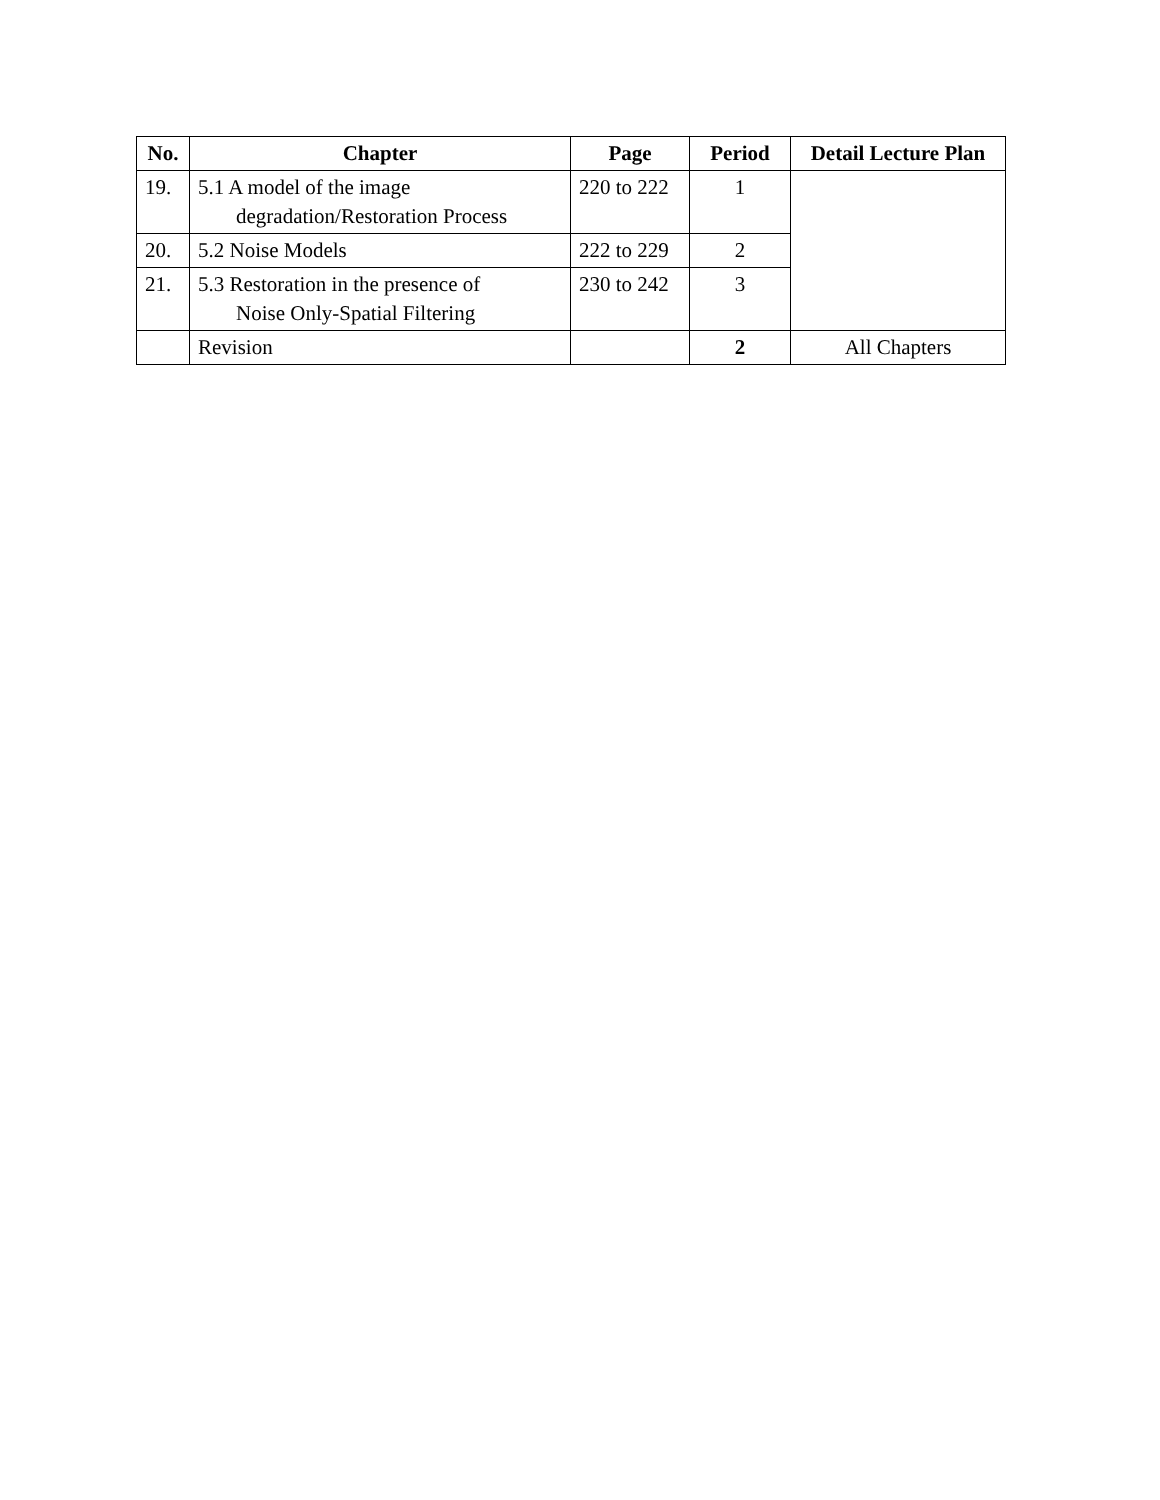| No. | Chapter | Page | Period | Detail Lecture Plan |
| --- | --- | --- | --- | --- |
| 19. | 5.1 A model of the image degradation/Restoration Process | 220 to 222 | 1 | |
| 20. | 5.2 Noise Models | 222 to 229 | 2 | |
| 21. | 5.3 Restoration in the presence of Noise Only-Spatial Filtering | 230 to 242 | 3 | |
| | Revision | | 2 | All Chapters |